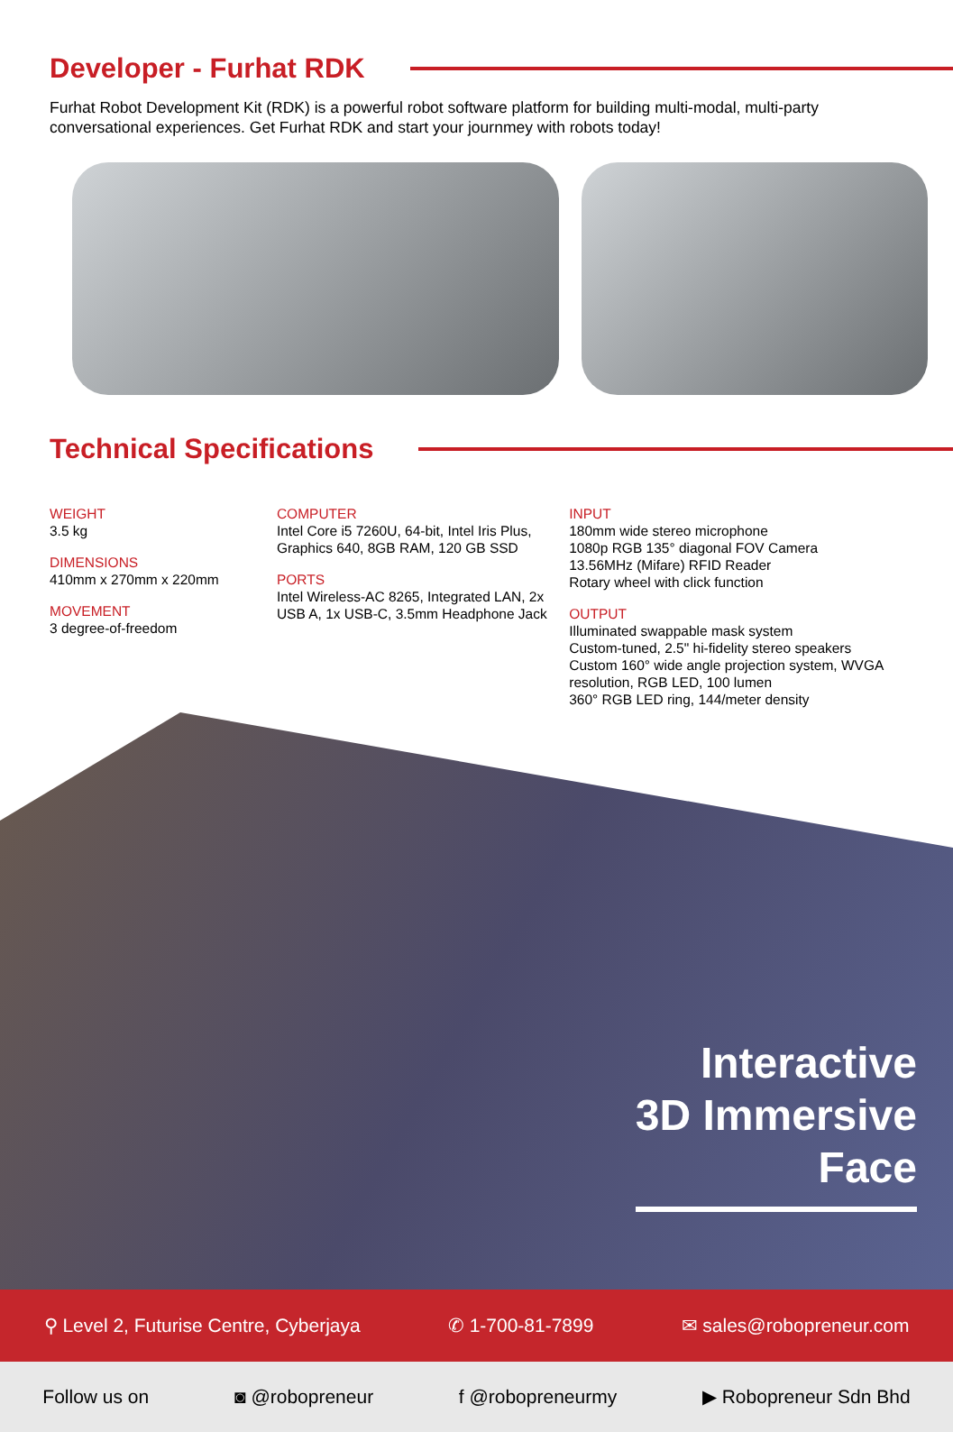Developer - Furhat RDK
Furhat Robot Development Kit (RDK) is a powerful robot software platform for building multi-modal, multi-party conversational experiences. Get Furhat RDK and start your journmey with robots today!
Technical Specifications
WEIGHT
3.5 kg
DIMENSIONS
410mm x 270mm x 220mm
MOVEMENT
3 degree-of-freedom
COMPUTER
Intel Core i5 7260U, 64-bit, Intel Iris Plus, Graphics 640, 8GB RAM, 120 GB SSD
PORTS
Intel Wireless-AC 8265, Integrated LAN, 2x USB A, 1x USB-C, 3.5mm Headphone Jack
INPUT
180mm wide stereo microphone
1080p RGB 135° diagonal FOV Camera
13.56MHz (Mifare) RFID Reader
Rotary wheel with click function
OUTPUT
Illuminated swappable mask system
Custom-tuned, 2.5" hi-fidelity stereo speakers
Custom 160° wide angle projection system, WVGA resolution, RGB LED, 100 lumen
360° RGB LED ring, 144/meter density
Interactive
3D Immersive
Face
⚲ Level 2, Futurise Centre, Cyberjaya ✆ 1-700-81-7899 ✉ sales@robopreneur.com
Follow us on ◙ @robopreneur f @robopreneurmy ▶ Robopreneur Sdn Bhd